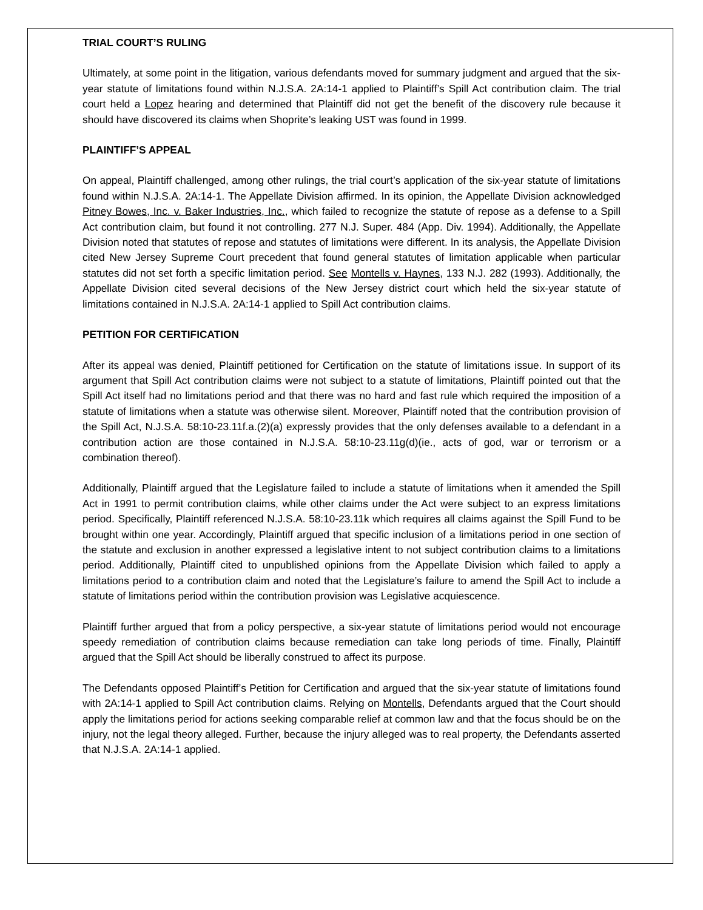TRIAL COURT’S RULING
Ultimately, at some point in the litigation, various defendants moved for summary judgment and argued that the six-year statute of limitations found within N.J.S.A. 2A:14-1 applied to Plaintiff’s Spill Act contribution claim. The trial court held a Lopez hearing and determined that Plaintiff did not get the benefit of the discovery rule because it should have discovered its claims when Shoprite’s leaking UST was found in 1999.
PLAINTIFF’S APPEAL
On appeal, Plaintiff challenged, among other rulings, the trial court’s application of the six-year statute of limitations found within N.J.S.A. 2A:14-1. The Appellate Division affirmed. In its opinion, the Appellate Division acknowledged Pitney Bowes, Inc. v. Baker Industries, Inc., which failed to recognize the statute of repose as a defense to a Spill Act contribution claim, but found it not controlling. 277 N.J. Super. 484 (App. Div. 1994). Additionally, the Appellate Division noted that statutes of repose and statutes of limitations were different. In its analysis, the Appellate Division cited New Jersey Supreme Court precedent that found general statutes of limitation applicable when particular statutes did not set forth a specific limitation period. See Montells v. Haynes, 133 N.J. 282 (1993). Additionally, the Appellate Division cited several decisions of the New Jersey district court which held the six-year statute of limitations contained in N.J.S.A. 2A:14-1 applied to Spill Act contribution claims.
PETITION FOR CERTIFICATION
After its appeal was denied, Plaintiff petitioned for Certification on the statute of limitations issue. In support of its argument that Spill Act contribution claims were not subject to a statute of limitations, Plaintiff pointed out that the Spill Act itself had no limitations period and that there was no hard and fast rule which required the imposition of a statute of limitations when a statute was otherwise silent. Moreover, Plaintiff noted that the contribution provision of the Spill Act, N.J.S.A. 58:10-23.11f.a.(2)(a) expressly provides that the only defenses available to a defendant in a contribution action are those contained in N.J.S.A. 58:10-23.11g(d)(ie., acts of god, war or terrorism or a combination thereof).
Additionally, Plaintiff argued that the Legislature failed to include a statute of limitations when it amended the Spill Act in 1991 to permit contribution claims, while other claims under the Act were subject to an express limitations period. Specifically, Plaintiff referenced N.J.S.A. 58:10-23.11k which requires all claims against the Spill Fund to be brought within one year. Accordingly, Plaintiff argued that specific inclusion of a limitations period in one section of the statute and exclusion in another expressed a legislative intent to not subject contribution claims to a limitations period. Additionally, Plaintiff cited to unpublished opinions from the Appellate Division which failed to apply a limitations period to a contribution claim and noted that the Legislature’s failure to amend the Spill Act to include a statute of limitations period within the contribution provision was Legislative acquiescence.
Plaintiff further argued that from a policy perspective, a six-year statute of limitations period would not encourage speedy remediation of contribution claims because remediation can take long periods of time. Finally, Plaintiff argued that the Spill Act should be liberally construed to affect its purpose.
The Defendants opposed Plaintiff’s Petition for Certification and argued that the six-year statute of limitations found with 2A:14-1 applied to Spill Act contribution claims. Relying on Montells, Defendants argued that the Court should apply the limitations period for actions seeking comparable relief at common law and that the focus should be on the injury, not the legal theory alleged. Further, because the injury alleged was to real property, the Defendants asserted that N.J.S.A. 2A:14-1 applied.